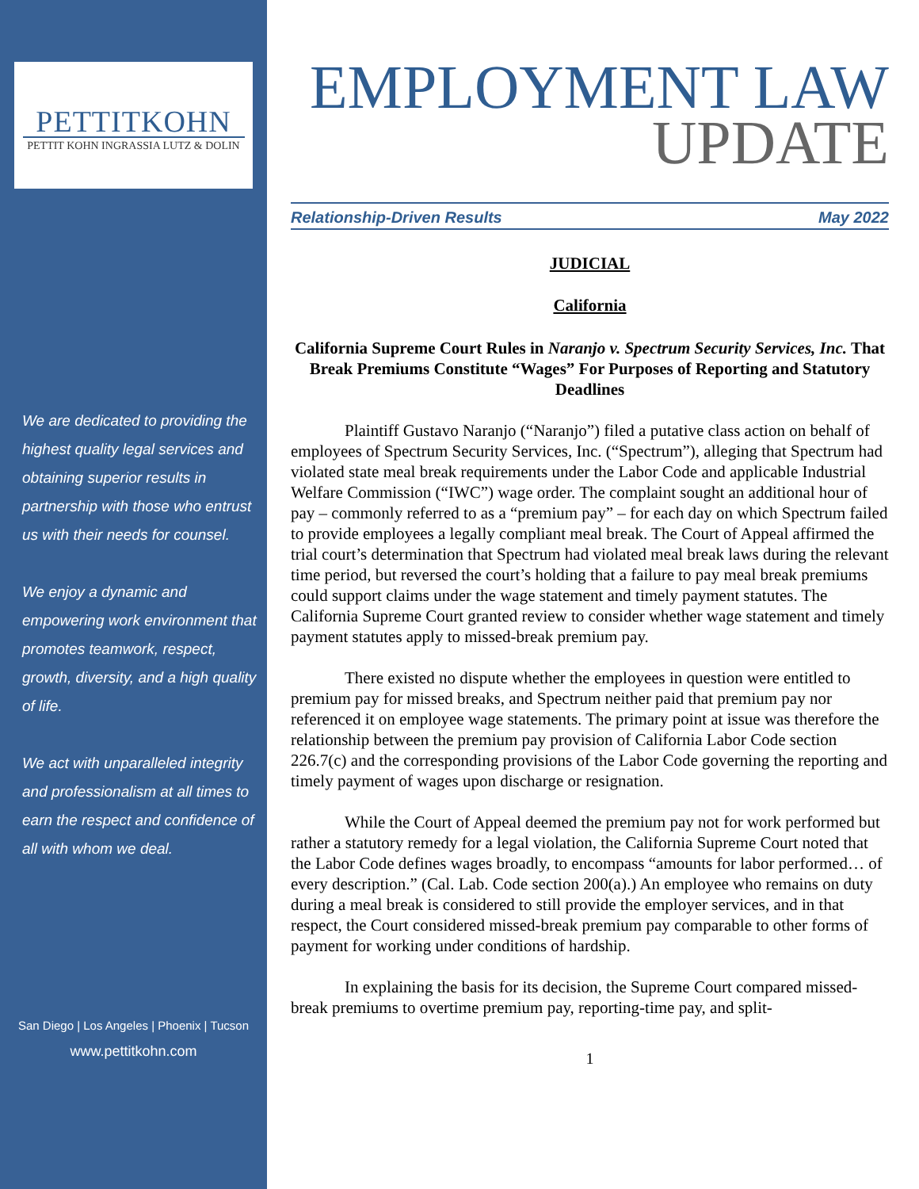PETTITKOHN
PETTIT KOHN INGRASSIA LUTZ & DOLIN
We are dedicated to providing the highest quality legal services and obtaining superior results in partnership with those who entrust us with their needs for counsel.
We enjoy a dynamic and empowering work environment that promotes teamwork, respect, growth, diversity, and a high quality of life.
We act with unparalleled integrity and professionalism at all times to earn the respect and confidence of all with whom we deal.
San Diego | Los Angeles | Phoenix | Tucson
www.pettitkohn.com
EMPLOYMENT LAW
UPDATE
Relationship-Driven Results May 2022
JUDICIAL
California
California Supreme Court Rules in Naranjo v. Spectrum Security Services, Inc. That Break Premiums Constitute “Wages” For Purposes of Reporting and Statutory Deadlines
Plaintiff Gustavo Naranjo (“Naranjo”) filed a putative class action on behalf of employees of Spectrum Security Services, Inc. (“Spectrum”), alleging that Spectrum had violated state meal break requirements under the Labor Code and applicable Industrial Welfare Commission (“IWC”) wage order. The complaint sought an additional hour of pay – commonly referred to as a “premium pay” – for each day on which Spectrum failed to provide employees a legally compliant meal break. The Court of Appeal affirmed the trial court’s determination that Spectrum had violated meal break laws during the relevant time period, but reversed the court’s holding that a failure to pay meal break premiums could support claims under the wage statement and timely payment statutes. The California Supreme Court granted review to consider whether wage statement and timely payment statutes apply to missed-break premium pay.
There existed no dispute whether the employees in question were entitled to premium pay for missed breaks, and Spectrum neither paid that premium pay nor referenced it on employee wage statements. The primary point at issue was therefore the relationship between the premium pay provision of California Labor Code section 226.7(c) and the corresponding provisions of the Labor Code governing the reporting and timely payment of wages upon discharge or resignation.
While the Court of Appeal deemed the premium pay not for work performed but rather a statutory remedy for a legal violation, the California Supreme Court noted that the Labor Code defines wages broadly, to encompass “amounts for labor performed… of every description.” (Cal. Lab. Code section 200(a).) An employee who remains on duty during a meal break is considered to still provide the employer services, and in that respect, the Court considered missed-break premium pay comparable to other forms of payment for working under conditions of hardship.
In explaining the basis for its decision, the Supreme Court compared missed-break premiums to overtime premium pay, reporting-time pay, and split-
1